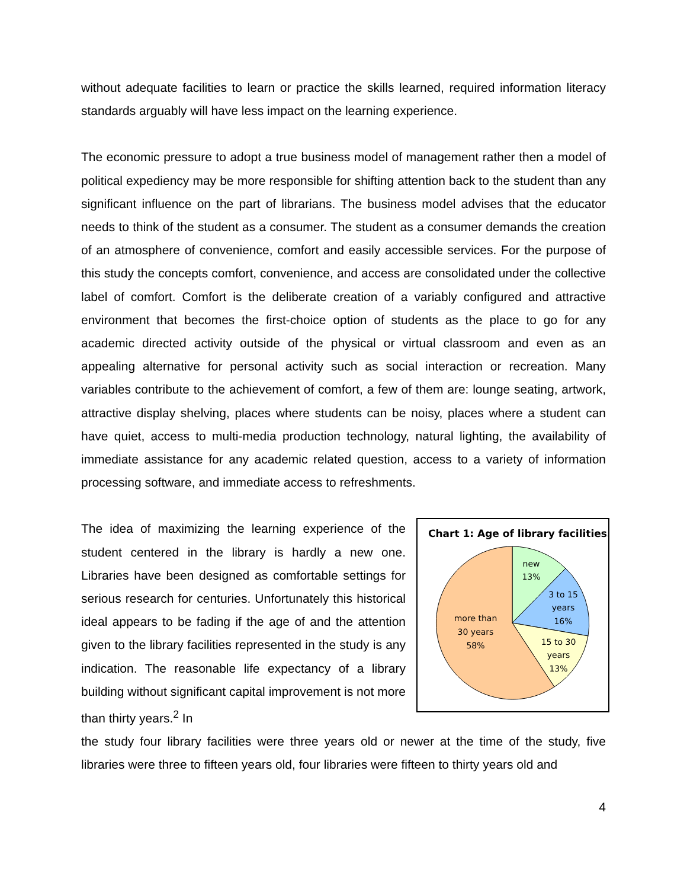without adequate facilities to learn or practice the skills learned, required information literacy standards arguably will have less impact on the learning experience.
The economic pressure to adopt a true business model of management rather then a model of political expediency may be more responsible for shifting attention back to the student than any significant influence on the part of librarians. The business model advises that the educator needs to think of the student as a consumer. The student as a consumer demands the creation of an atmosphere of convenience, comfort and easily accessible services. For the purpose of this study the concepts comfort, convenience, and access are consolidated under the collective label of comfort. Comfort is the deliberate creation of a variably configured and attractive environment that becomes the first-choice option of students as the place to go for any academic directed activity outside of the physical or virtual classroom and even as an appealing alternative for personal activity such as social interaction or recreation. Many variables contribute to the achievement of comfort, a few of them are: lounge seating, artwork, attractive display shelving, places where students can be noisy, places where a student can have quiet, access to multi-media production technology, natural lighting, the availability of immediate assistance for any academic related question, access to a variety of information processing software, and immediate access to refreshments.
The idea of maximizing the learning experience of the student centered in the library is hardly a new one. Libraries have been designed as comfortable settings for serious research for centuries. Unfortunately this historical ideal appears to be fading if the age of and the attention given to the library facilities represented in the study is any indication. The reasonable life expectancy of a library building without significant capital improvement is not more than thirty years.<sup>2</sup> In
Chart 1: Age of library facilities.
new
13%
3 to 15
years
16%
15 to 30
years
13%
more than
30 years
58%
the study four library facilities were three years old or newer at the time of the study, five libraries were three to fifteen years old, four libraries were fifteen to thirty years old and
4